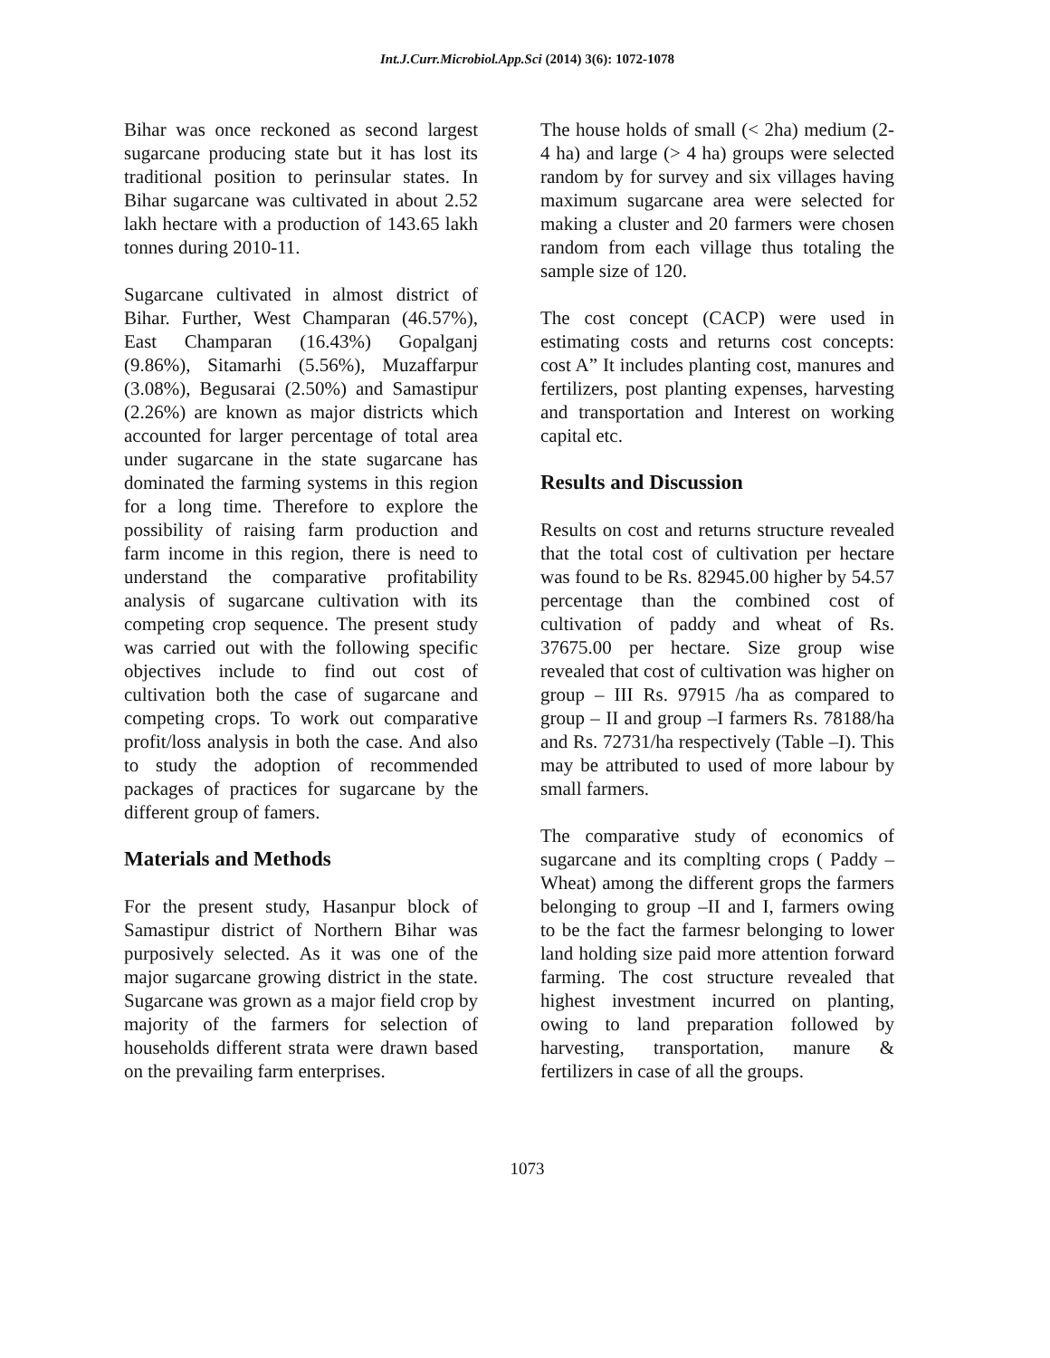Int.J.Curr.Microbiol.App.Sci (2014) 3(6): 1072-1078
Bihar was once reckoned as second largest sugarcane producing state but it has lost its traditional position to perinsular states. In Bihar sugarcane was cultivated in about 2.52 lakh hectare with a production of 143.65 lakh tonnes during 2010-11.
Sugarcane cultivated in almost district of Bihar. Further, West Champaran (46.57%), East Champaran (16.43%) Gopalganj (9.86%), Sitamarhi (5.56%), Muzaffarpur (3.08%), Begusarai (2.50%) and Samastipur (2.26%) are known as major districts which accounted for larger percentage of total area under sugarcane in the state sugarcane has dominated the farming systems in this region for a long time. Therefore to explore the possibility of raising farm production and farm income in this region, there is need to understand the comparative profitability analysis of sugarcane cultivation with its competing crop sequence. The present study was carried out with the following specific objectives include to find out cost of cultivation both the case of sugarcane and competing crops. To work out comparative profit/loss analysis in both the case. And also to study the adoption of recommended packages of practices for sugarcane by the different group of famers.
Materials and Methods
For the present study, Hasanpur block of Samastipur district of Northern Bihar was purposively selected. As it was one of the major sugarcane growing district in the state. Sugarcane was grown as a major field crop by majority of the farmers for selection of households different strata were drawn based on the prevailing farm enterprises.
The house holds of small (< 2ha) medium (2-4 ha) and large (> 4 ha) groups were selected random by for survey and six villages having maximum sugarcane area were selected for making a cluster and 20 farmers were chosen random from each village thus totaling the sample size of 120.
The cost concept (CACP) were used in estimating costs and returns cost concepts: cost A” It includes planting cost, manures and fertilizers, post planting expenses, harvesting and transportation and Interest on working capital etc.
Results and Discussion
Results on cost and returns structure revealed that the total cost of cultivation per hectare was found to be Rs. 82945.00 higher by 54.57 percentage than the combined cost of cultivation of paddy and wheat of Rs. 37675.00 per hectare. Size group wise revealed that cost of cultivation was higher on group – III Rs. 97915 /ha as compared to group – II and group –I farmers Rs. 78188/ha and Rs. 72731/ha respectively (Table –I). This may be attributed to used of more labour by small farmers.
The comparative study of economics of sugarcane and its complting crops ( Paddy – Wheat) among the different grops the farmers belonging to group –II and I, farmers owing to be the fact the farmesr belonging to lower land holding size paid more attention forward farming. The cost structure revealed that highest investment incurred on planting, owing to land preparation followed by harvesting, transportation, manure & fertilizers in case of all the groups.
1073